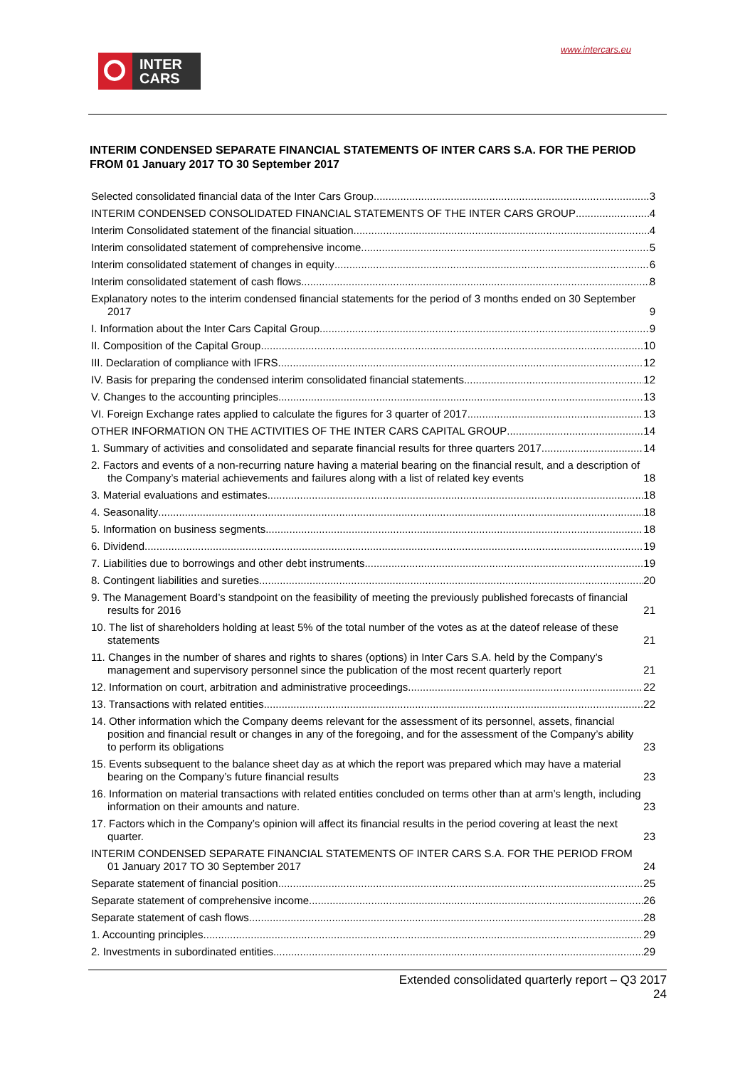www.intercars.eu
INTER
CARS
INTERIM CONDENSED SEPARATE FINANCIAL STATEMENTS OF INTER CARS S.A. FOR THE PERIOD FROM 01 January 2017 TO 30 September 2017
Selected consolidated financial data of the Inter Cars Group 3
INTERIM CONDENSED CONSOLIDATED FINANCIAL STATEMENTS OF THE INTER CARS GROUP 4
Interim Consolidated statement of the financial situation 4
Interim consolidated statement of comprehensive income 5
Interim consolidated statement of changes in equity 6
Interim consolidated statement of cash flows 8
Explanatory notes to the interim condensed financial statements for the period of 3 months ended on 30 September 2017 9
I. Information about the Inter Cars Capital Group 9
II. Composition of the Capital Group 10
III. Declaration of compliance with IFRS 12
IV. Basis for preparing the condensed interim consolidated financial statements 12
V. Changes to the accounting principles 13
VI. Foreign Exchange rates applied to calculate the figures for 3 quarter of 2017 13
OTHER INFORMATION ON THE ACTIVITIES OF THE INTER CARS CAPITAL GROUP 14
1. Summary of activities and consolidated and separate financial results for three quarters 2017 14
2. Factors and events of a non-recurring nature having a material bearing on the financial result, and a description of the Company’s material achievements and failures along with a list of related key events 18
3. Material evaluations and estimates 18
4. Seasonality 18
5. Information on business segments 18
6. Dividend 19
7. Liabilities due to borrowings and other debt instruments 19
8. Contingent liabilities and sureties 20
9. The Management Board’s standpoint on the feasibility of meeting the previously published forecasts of financial results for 2016 21
10. The list of shareholders holding at least 5% of the total number of the votes as at the dateof release of these statements 21
11. Changes in the number of shares and rights to shares (options) in Inter Cars S.A. held by the Company’s management and supervisory personnel since the publication of the most recent quarterly report 21
12. Information on court, arbitration and administrative proceedings 22
13. Transactions with related entities 22
14. Other information which the Company deems relevant for the assessment of its personnel, assets, financial position and financial result or changes in any of the foregoing, and for the assessment of the Company’s ability to perform its obligations 23
15. Events subsequent to the balance sheet day as at which the report was prepared which may have a material bearing on the Company’s future financial results 23
16. Information on material transactions with related entities concluded on terms other than at arm’s length, including information on their amounts and nature. 23
17. Factors which in the Company’s opinion will affect its financial results in the period covering at least the next quarter. 23
INTERIM CONDENSED SEPARATE FINANCIAL STATEMENTS OF INTER CARS S.A. FOR THE PERIOD FROM 01 January 2017 TO 30 September 2017 24
Separate statement of financial position 25
Separate statement of comprehensive income 26
Separate statement of cash flows 28
1. Accounting principles 29
2. Investments in subordinated entities 29
Extended consolidated quarterly report – Q3 2017
24